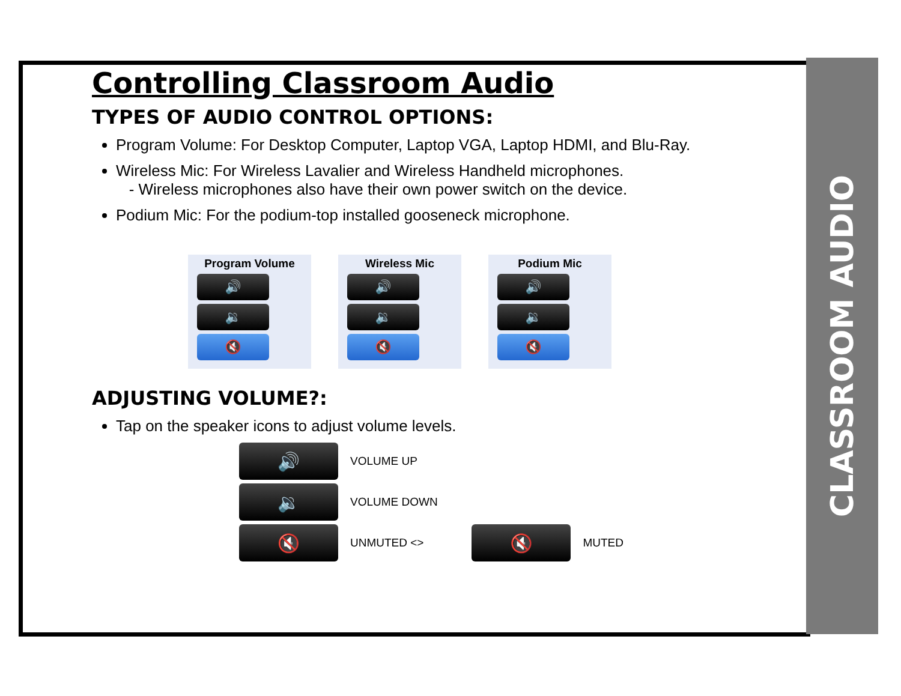CLASSROOM AUDIO
Controlling Classroom Audio
TYPES OF AUDIO CONTROL OPTIONS:
Program Volume: For Desktop Computer, Laptop VGA, Laptop HDMI, and Blu-Ray.
Wireless Mic: For Wireless Lavalier and Wireless Handheld microphones.
- Wireless microphones also have their own power switch on the device.
Podium Mic: For the podium-top installed gooseneck microphone.
Program Volume
🔊
🔉
🔇
Wireless Mic
🔊
🔉
🔇
Podium Mic
🔊
🔉
🔇
ADJUSTING VOLUME?:
Tap on the speaker icons to adjust volume levels.
🔊
VOLUME UP
🔉
VOLUME DOWN
🔇
UNMUTED <>
🔇
MUTED